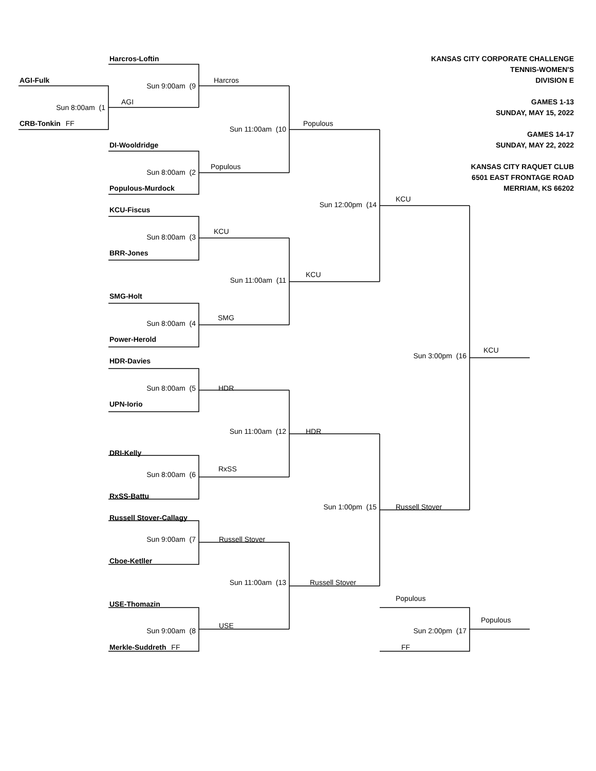KANSAS CITY CORPORATE CHALLENGE
TENNIS-WOMEN'S
DIVISION E
GAMES 1-13
SUNDAY, MAY 15, 2022
GAMES 14-17
SUNDAY, MAY 22, 2022
KANSAS CITY RAQUET CLUB
6501 EAST FRONTAGE ROAD
MERRIAM, KS 66202
Harcros-Loftin
AGI-Fulk
Harcros
Sun 9:00am (9
AGI
Sun 8:00am (1
CRB-Tonkin FF
Populous
Sun 11:00am (10
DI-Wooldridge
Populous
Sun 8:00am (2
Populous-Murdock
KCU
Sun 12:00pm (14
KCU-Fiscus
KCU
Sun 8:00am (3
BRR-Jones
KCU
Sun 11:00am (11
SMG-Holt
SMG
Sun 8:00am (4
Power-Herold
KCU
Sun 3:00pm (16
HDR-Davies
HDR
Sun 8:00am (5
UPN-Iorio
HDR
Sun 11:00am (12
DRI-Kelly
RxSS
Sun 8:00am (6
RxSS-Battu
Russell Stover
Sun 1:00pm (15
Russell Stover-Callagy
Russell Stover
Sun 9:00am (7
Cboe-Ketller
Russell Stover
Sun 11:00am (13
Populous
USE-Thomazin
Populous
USE
Sun 9:00am (8
Sun 2:00pm (17
Merkle-Suddreth FF
FF